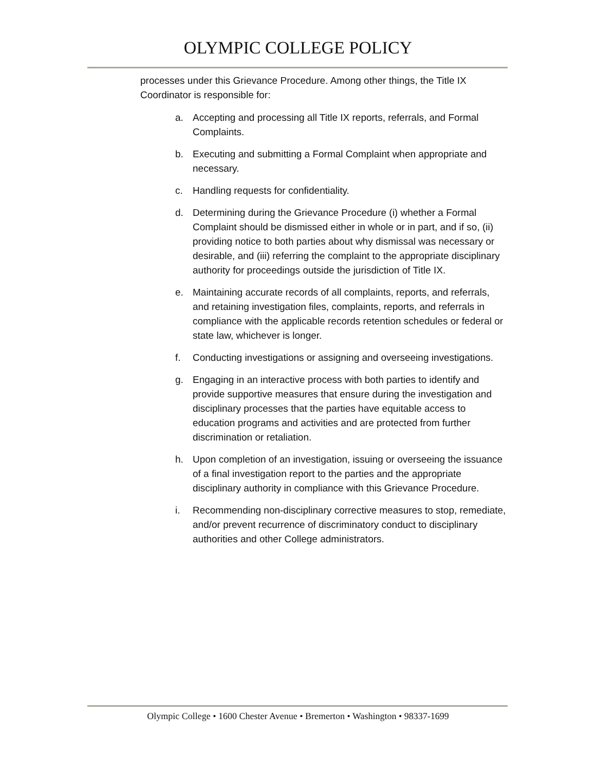OLYMPIC COLLEGE POLICY
processes under this Grievance Procedure. Among other things, the Title IX Coordinator is responsible for:
a. Accepting and processing all Title IX reports, referrals, and Formal Complaints.
b. Executing and submitting a Formal Complaint when appropriate and necessary.
c. Handling requests for confidentiality.
d. Determining during the Grievance Procedure (i) whether a Formal Complaint should be dismissed either in whole or in part, and if so, (ii) providing notice to both parties about why dismissal was necessary or desirable, and (iii) referring the complaint to the appropriate disciplinary authority for proceedings outside the jurisdiction of Title IX.
e. Maintaining accurate records of all complaints, reports, and referrals, and retaining investigation files, complaints, reports, and referrals in compliance with the applicable records retention schedules or federal or state law, whichever is longer.
f. Conducting investigations or assigning and overseeing investigations.
g. Engaging in an interactive process with both parties to identify and provide supportive measures that ensure during the investigation and disciplinary processes that the parties have equitable access to education programs and activities and are protected from further discrimination or retaliation.
h. Upon completion of an investigation, issuing or overseeing the issuance of a final investigation report to the parties and the appropriate disciplinary authority in compliance with this Grievance Procedure.
i. Recommending non-disciplinary corrective measures to stop, remediate, and/or prevent recurrence of discriminatory conduct to disciplinary authorities and other College administrators.
Olympic College • 1600 Chester Avenue • Bremerton • Washington • 98337-1699